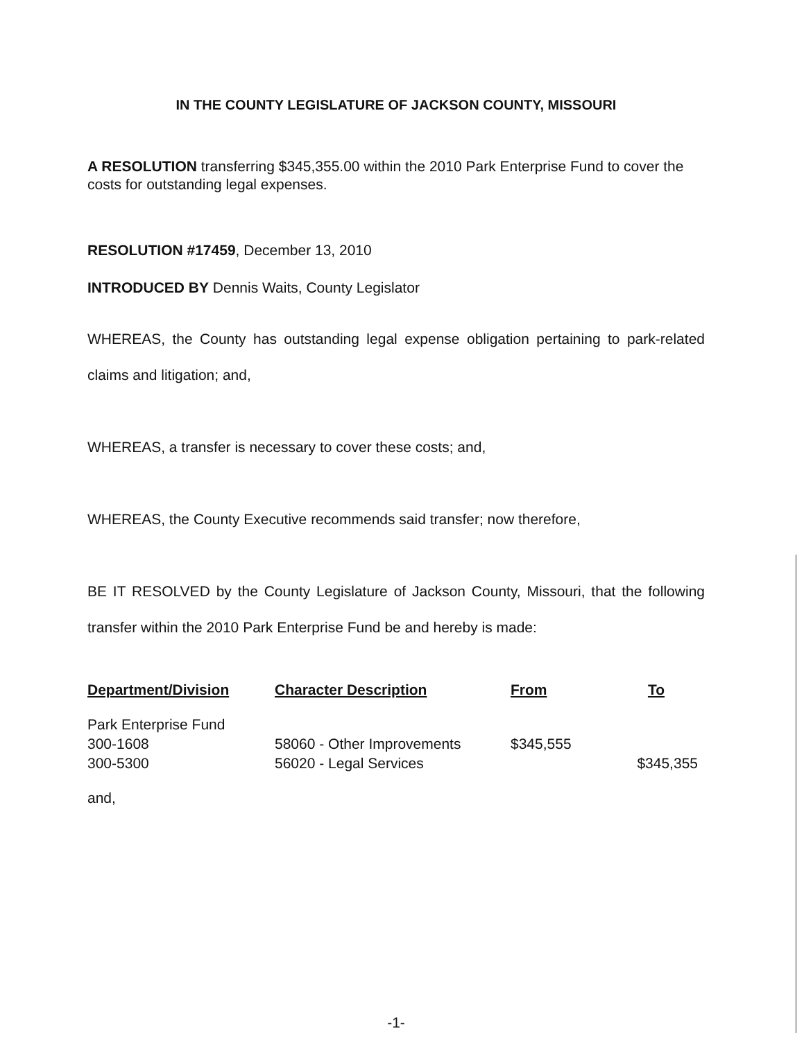IN THE COUNTY LEGISLATURE OF JACKSON COUNTY, MISSOURI
A RESOLUTION transferring $345,355.00 within the 2010 Park Enterprise Fund to cover the costs for outstanding legal expenses.
RESOLUTION #17459, December 13, 2010
INTRODUCED BY Dennis Waits, County Legislator
WHEREAS, the County has outstanding legal expense obligation pertaining to park-related claims and litigation; and,
WHEREAS, a transfer is necessary to cover these costs; and,
WHEREAS, the County Executive recommends said transfer; now therefore,
BE IT RESOLVED by the County Legislature of Jackson County, Missouri, that the following transfer within the 2010 Park Enterprise Fund be and hereby is made:
| Department/Division | Character Description | From | To |
| --- | --- | --- | --- |
| Park Enterprise Fund | | | |
| 300-1608 | 58060 - Other Improvements | $345,555 | |
| 300-5300 | 56020 - Legal Services | | $345,355 |
and,
-1-